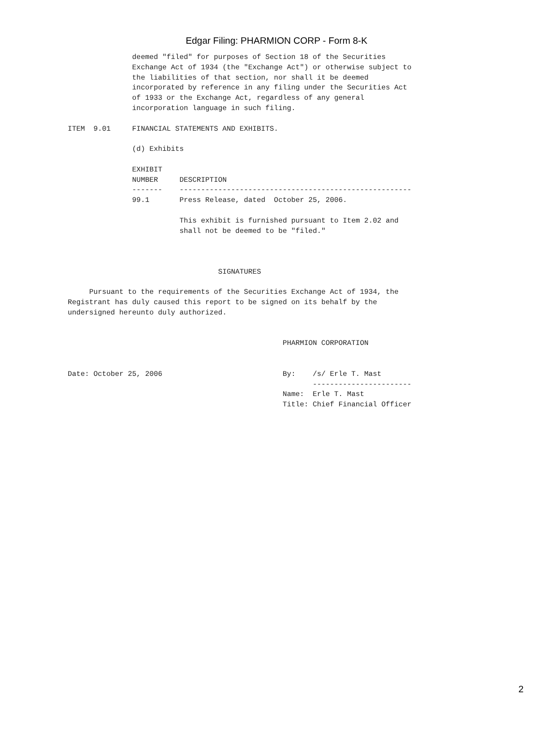Edgar Filing: PHARMION CORP - Form 8-K
               deemed "filed" for purposes of Section 18 of the Securities
               Exchange Act of 1934 (the "Exchange Act") or otherwise subject to
               the liabilities of that section, nor shall it be deemed
               incorporated by reference in any filing under the Securities Act
               of 1933 or the Exchange Act, regardless of any general
               incorporation language in such filing.

ITEM  9.01     FINANCIAL STATEMENTS AND EXHIBITS.

               (d) Exhibits

               EXHIBIT
               NUMBER     DESCRIPTION
               -------    ------------------------------------------------------
               99.1       Press Release, dated  October 25, 2006.

                          This exhibit is furnished pursuant to Item 2.02 and
                          shall not be deemed to be "filed."



                                   SIGNATURES

     Pursuant to the requirements of the Securities Exchange Act of 1934, the
Registrant has duly caused this report to be signed on its behalf by the
undersigned hereunto duly authorized.


                                                  PHARMION CORPORATION


Date: October 25, 2006                            By:    /s/ Erle T. Mast
                                                         -----------------------
                                                  Name:  Erle T. Mast
                                                  Title: Chief Financial Officer
2